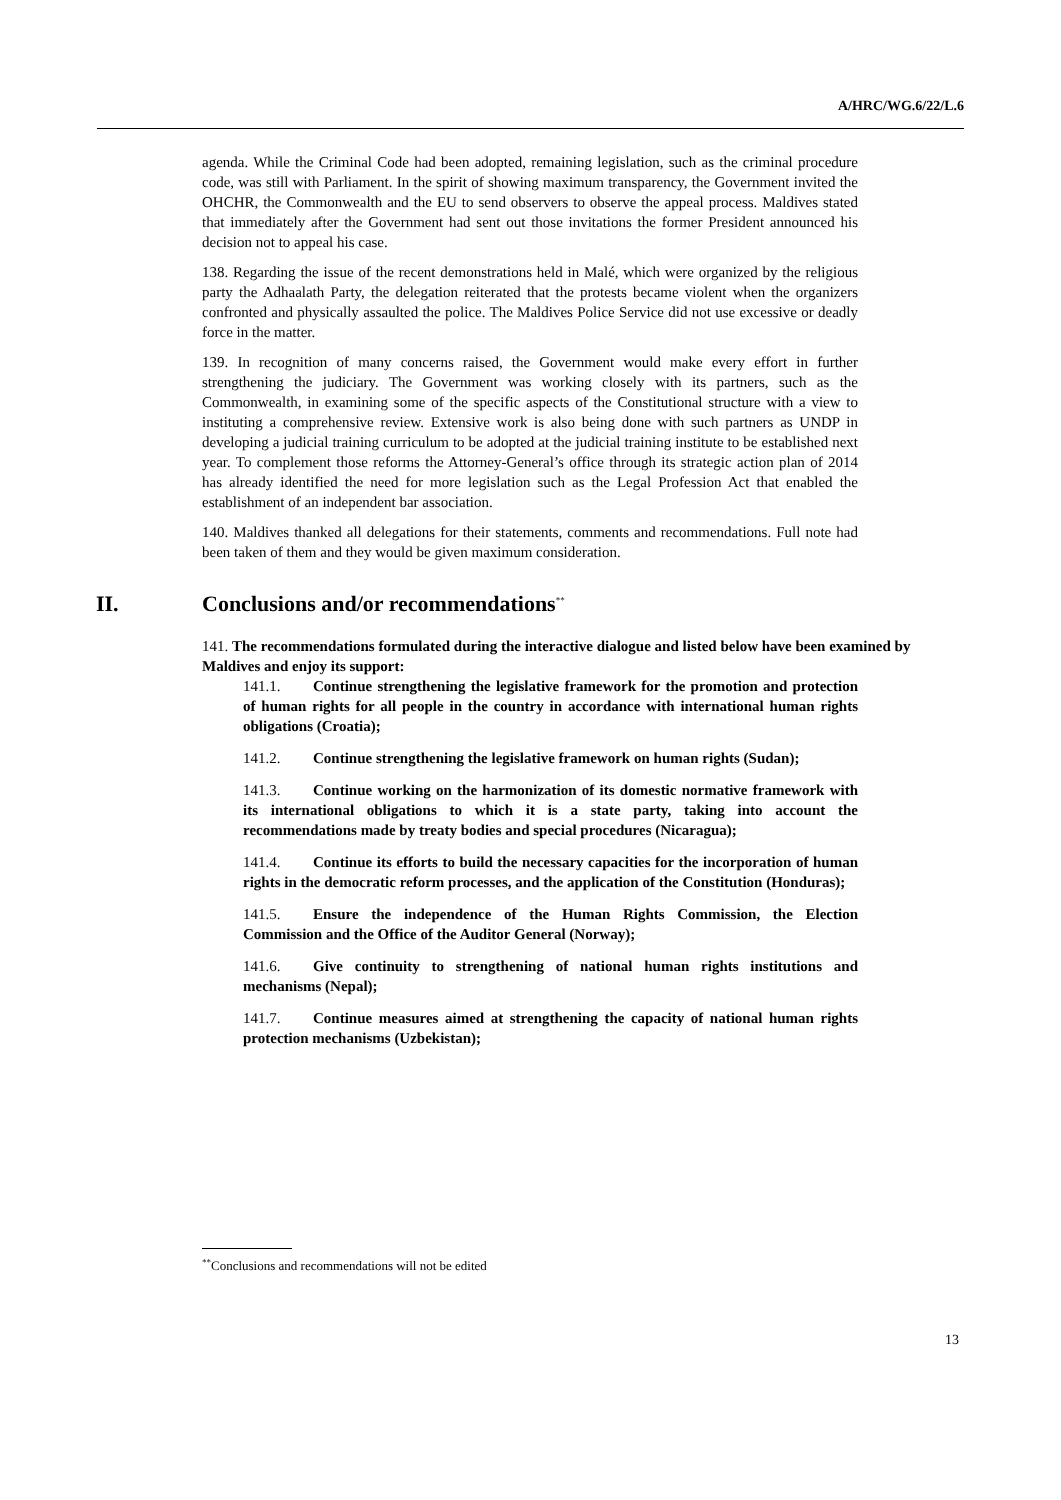A/HRC/WG.6/22/L.6
agenda. While the Criminal Code had been adopted, remaining legislation, such as the criminal procedure code, was still with Parliament. In the spirit of showing maximum transparency, the Government invited the OHCHR, the Commonwealth and the EU to send observers to observe the appeal process. Maldives stated that immediately after the Government had sent out those invitations the former President announced his decision not to appeal his case.
138. Regarding the issue of the recent demonstrations held in Malé, which were organized by the religious party the Adhaalath Party, the delegation reiterated that the protests became violent when the organizers confronted and physically assaulted the police. The Maldives Police Service did not use excessive or deadly force in the matter.
139. In recognition of many concerns raised, the Government would make every effort in further strengthening the judiciary. The Government was working closely with its partners, such as the Commonwealth, in examining some of the specific aspects of the Constitutional structure with a view to instituting a comprehensive review. Extensive work is also being done with such partners as UNDP in developing a judicial training curriculum to be adopted at the judicial training institute to be established next year. To complement those reforms the Attorney-General’s office through its strategic action plan of 2014 has already identified the need for more legislation such as the Legal Profession Act that enabled the establishment of an independent bar association.
140. Maldives thanked all delegations for their statements, comments and recommendations. Full note had been taken of them and they would be given maximum consideration.
II. Conclusions and/or recommendations<sup>**</sup>
141. The recommendations formulated during the interactive dialogue and listed below have been examined by Maldives and enjoy its support:
141.1. Continue strengthening the legislative framework for the promotion and protection of human rights for all people in the country in accordance with international human rights obligations (Croatia);
141.2. Continue strengthening the legislative framework on human rights (Sudan);
141.3. Continue working on the harmonization of its domestic normative framework with its international obligations to which it is a state party, taking into account the recommendations made by treaty bodies and special procedures (Nicaragua);
141.4. Continue its efforts to build the necessary capacities for the incorporation of human rights in the democratic reform processes, and the application of the Constitution (Honduras);
141.5. Ensure the independence of the Human Rights Commission, the Election Commission and the Office of the Auditor General (Norway);
141.6. Give continuity to strengthening of national human rights institutions and mechanisms (Nepal);
141.7. Continue measures aimed at strengthening the capacity of national human rights protection mechanisms (Uzbekistan);
<sup>**</sup> Conclusions and recommendations will not be edited
13